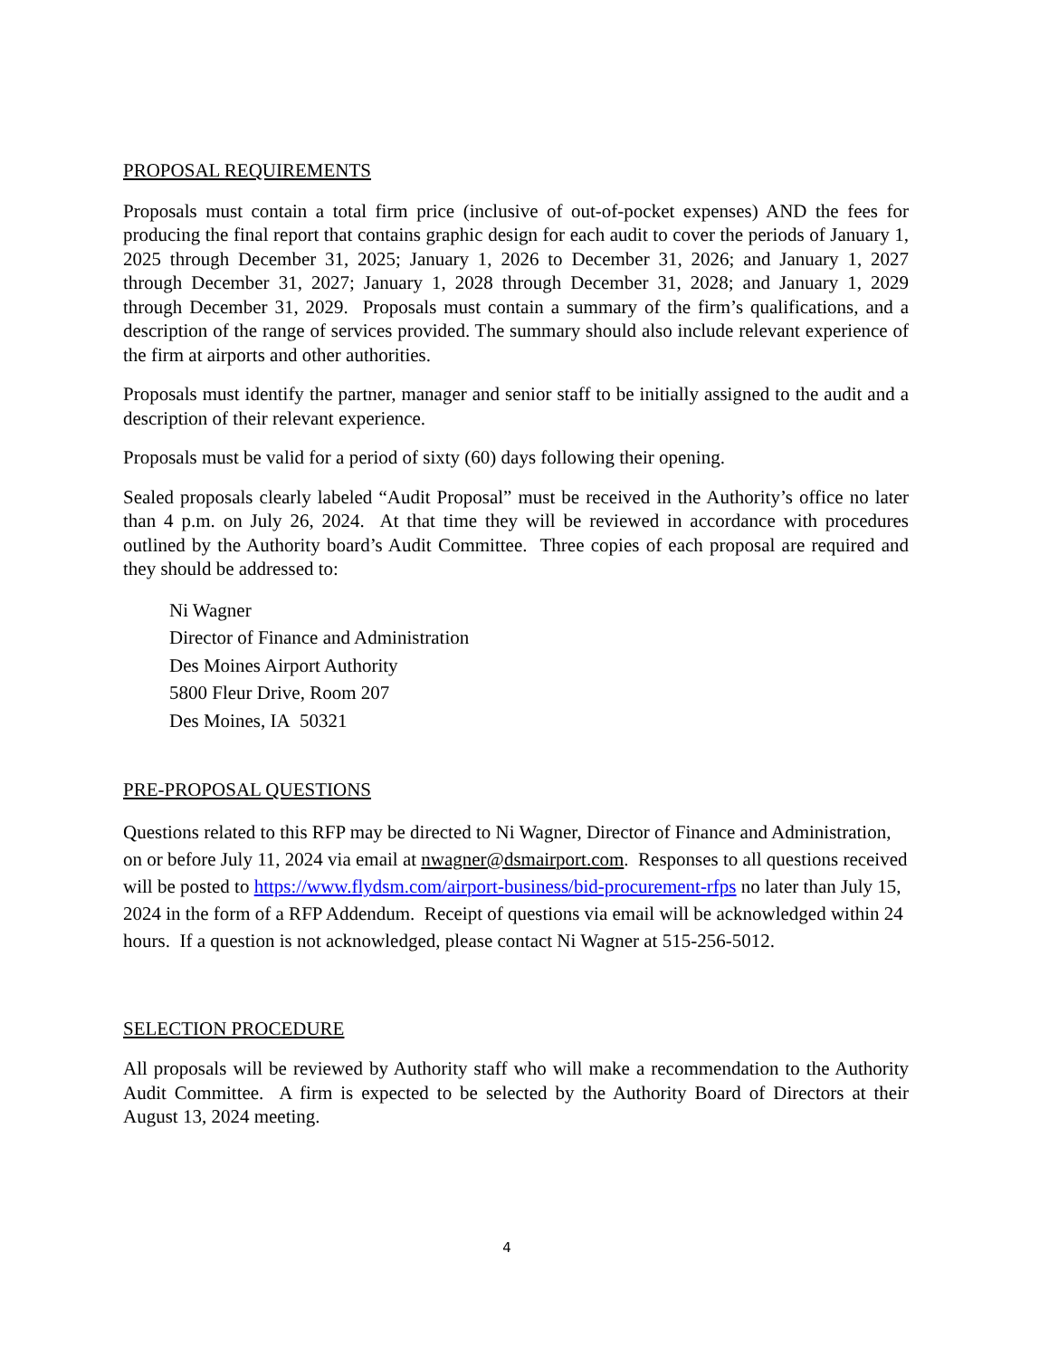PROPOSAL REQUIREMENTS
Proposals must contain a total firm price (inclusive of out-of-pocket expenses) AND the fees for producing the final report that contains graphic design for each audit to cover the periods of January 1, 2025 through December 31, 2025; January 1, 2026 to December 31, 2026; and January 1, 2027 through December 31, 2027; January 1, 2028 through December 31, 2028; and January 1, 2029 through December 31, 2029. Proposals must contain a summary of the firm’s qualifications, and a description of the range of services provided. The summary should also include relevant experience of the firm at airports and other authorities.
Proposals must identify the partner, manager and senior staff to be initially assigned to the audit and a description of their relevant experience.
Proposals must be valid for a period of sixty (60) days following their opening.
Sealed proposals clearly labeled “Audit Proposal” must be received in the Authority’s office no later than 4 p.m. on July 26, 2024. At that time they will be reviewed in accordance with procedures outlined by the Authority board’s Audit Committee. Three copies of each proposal are required and they should be addressed to:
Ni Wagner
Director of Finance and Administration
Des Moines Airport Authority
5800 Fleur Drive, Room 207
Des Moines, IA 50321
PRE-PROPOSAL QUESTIONS
Questions related to this RFP may be directed to Ni Wagner, Director of Finance and Administration, on or before July 11, 2024 via email at nwagner@dsmairport.com. Responses to all questions received will be posted to https://www.flydsm.com/airport-business/bid-procurement-rfps no later than July 15, 2024 in the form of a RFP Addendum. Receipt of questions via email will be acknowledged within 24 hours. If a question is not acknowledged, please contact Ni Wagner at 515-256-5012.
SELECTION PROCEDURE
All proposals will be reviewed by Authority staff who will make a recommendation to the Authority Audit Committee. A firm is expected to be selected by the Authority Board of Directors at their August 13, 2024 meeting.
4